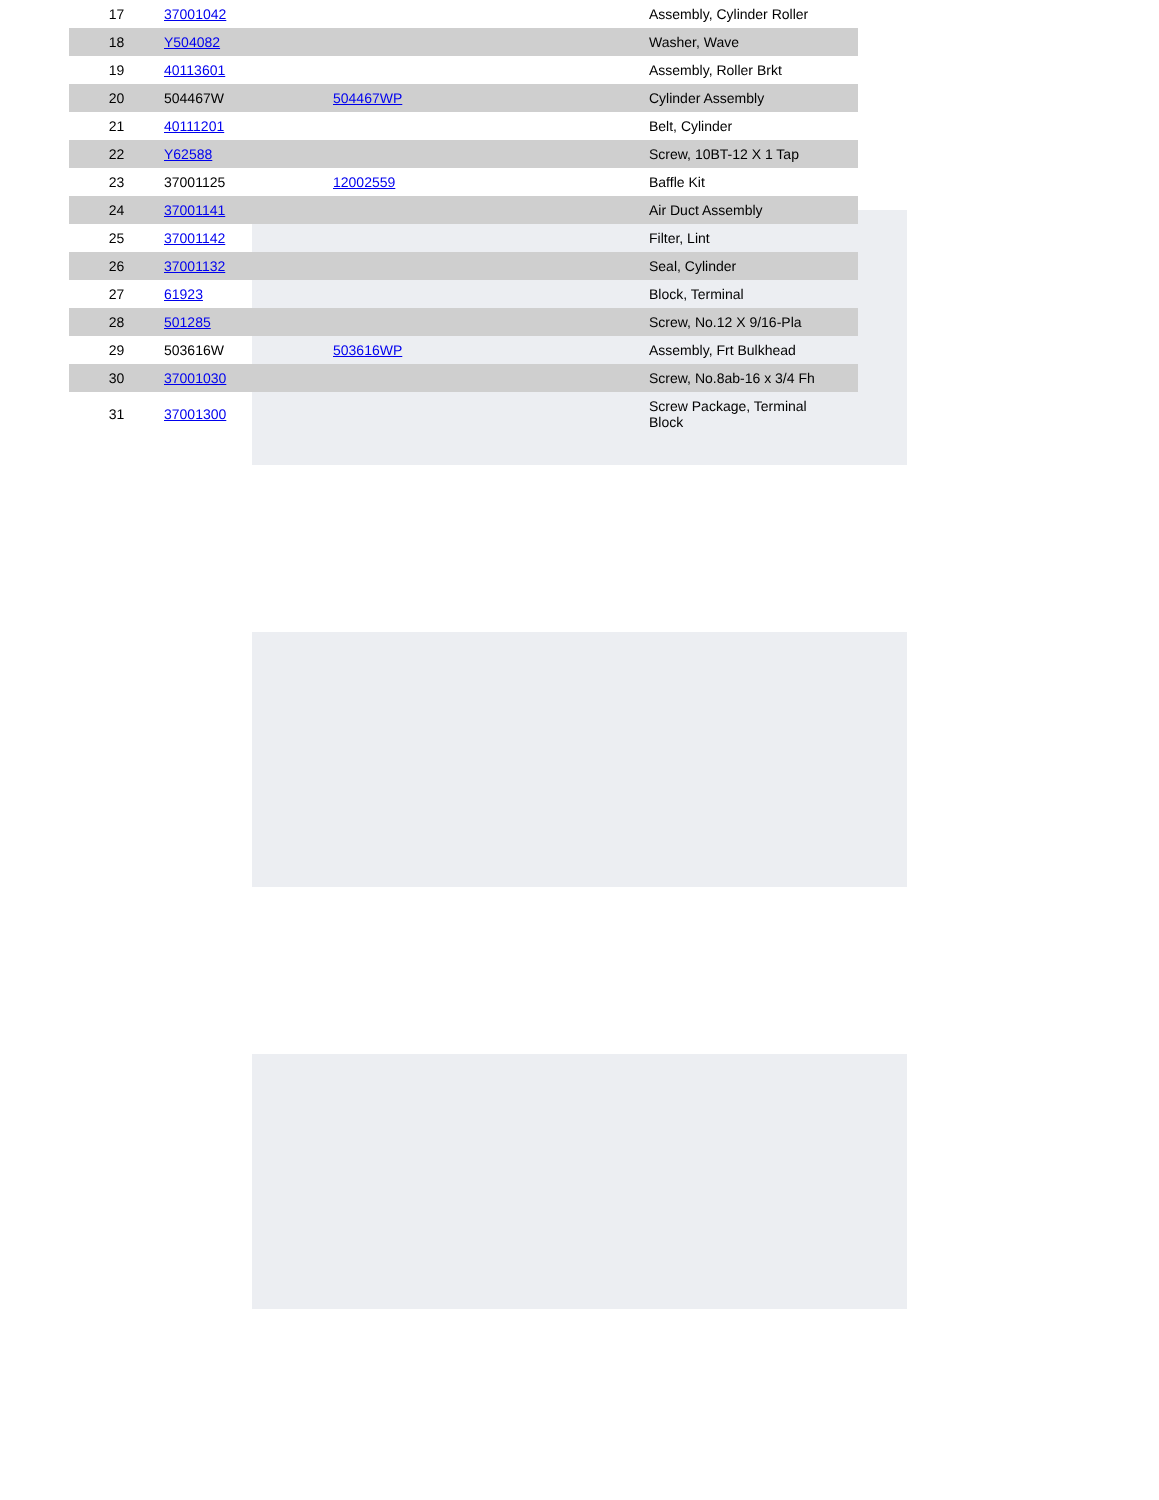| 17 | 37001042 | | Assembly, Cylinder Roller |
| 18 | Y504082 | | Washer, Wave |
| 19 | 40113601 | | Assembly, Roller Brkt |
| 20 | 504467W | 504467WP | Cylinder Assembly |
| 21 | 40111201 | | Belt, Cylinder |
| 22 | Y62588 | | Screw, 10BT-12 X 1 Tap |
| 23 | 37001125 | 12002559 | Baffle Kit |
| 24 | 37001141 | | Air Duct Assembly |
| 25 | 37001142 | | Filter, Lint |
| 26 | 37001132 | | Seal, Cylinder |
| 27 | 61923 | | Block, Terminal |
| 28 | 501285 | | Screw, No.12 X 9/16-Pla |
| 29 | 503616W | 503616WP | Assembly, Frt Bulkhead |
| 30 | 37001030 | | Screw, No.8ab-16 x 3/4 Fh |
| 31 | 37001300 | | Screw Package, Terminal Block |